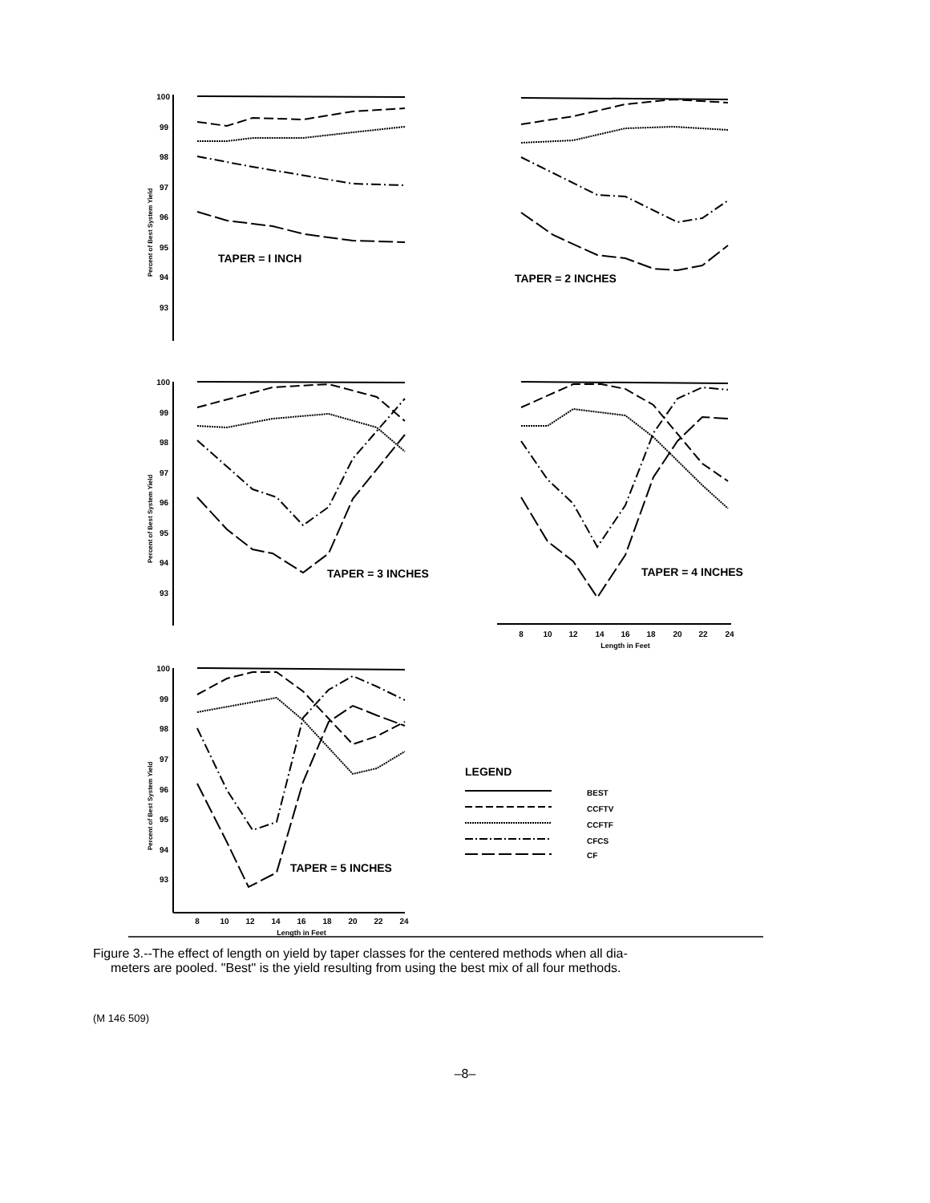100
99
98
97
96
95
94
93
100
99
98
97
96
95
94
93
100
99
98
97
96
95
94
93
Percent of Best System Yield
Percent of Best System Yield
Percent of Best System Yield
TAPER = I INCH
TAPER = 2 INCHES
TAPER = 3 INCHES
TAPER = 4 INCHES
TAPER = 5 INCHES
LEGEND
BEST
CCFTV
CCFTF
CFCS
CF
8
10
12
14
16
18
20
22
24
Length in Feet
8
10
12
14
16
18
20
22
24
Length in Feet
Figure 3.--The effect of length on yield by taper classes for the centered methods when all dia-
meters are pooled. "Best" is the yield resulting from using the best mix of all four methods.
(M 146 509)
–8–